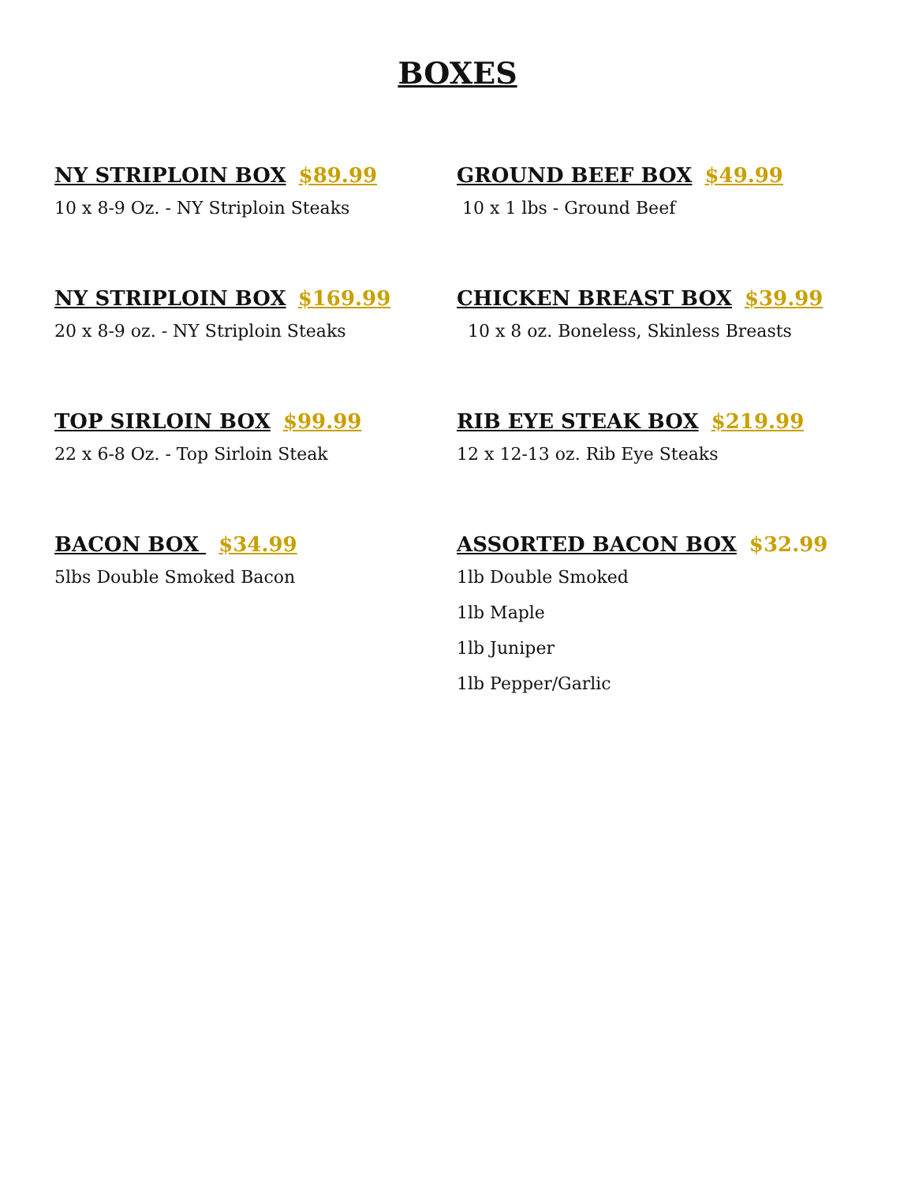BOXES
NY STRIPLOIN BOX $89.99
10 x 8-9 Oz. - NY Striploin Steaks
GROUND BEEF BOX $49.99
10 x 1 lbs - Ground Beef
NY STRIPLOIN BOX $169.99
20 x 8-9 oz. - NY Striploin Steaks
CHICKEN BREAST BOX $39.99
10 x 8 oz. Boneless, Skinless Breasts
TOP SIRLOIN BOX $99.99
22 x 6-8 Oz. - Top Sirloin Steak
RIB EYE STEAK BOX $219.99
12 x 12-13 oz. Rib Eye Steaks
BACON BOX $34.99
5lbs Double Smoked Bacon
ASSORTED BACON BOX $32.99
1lb Double Smoked
1lb Maple
1lb Juniper
1lb Pepper/Garlic